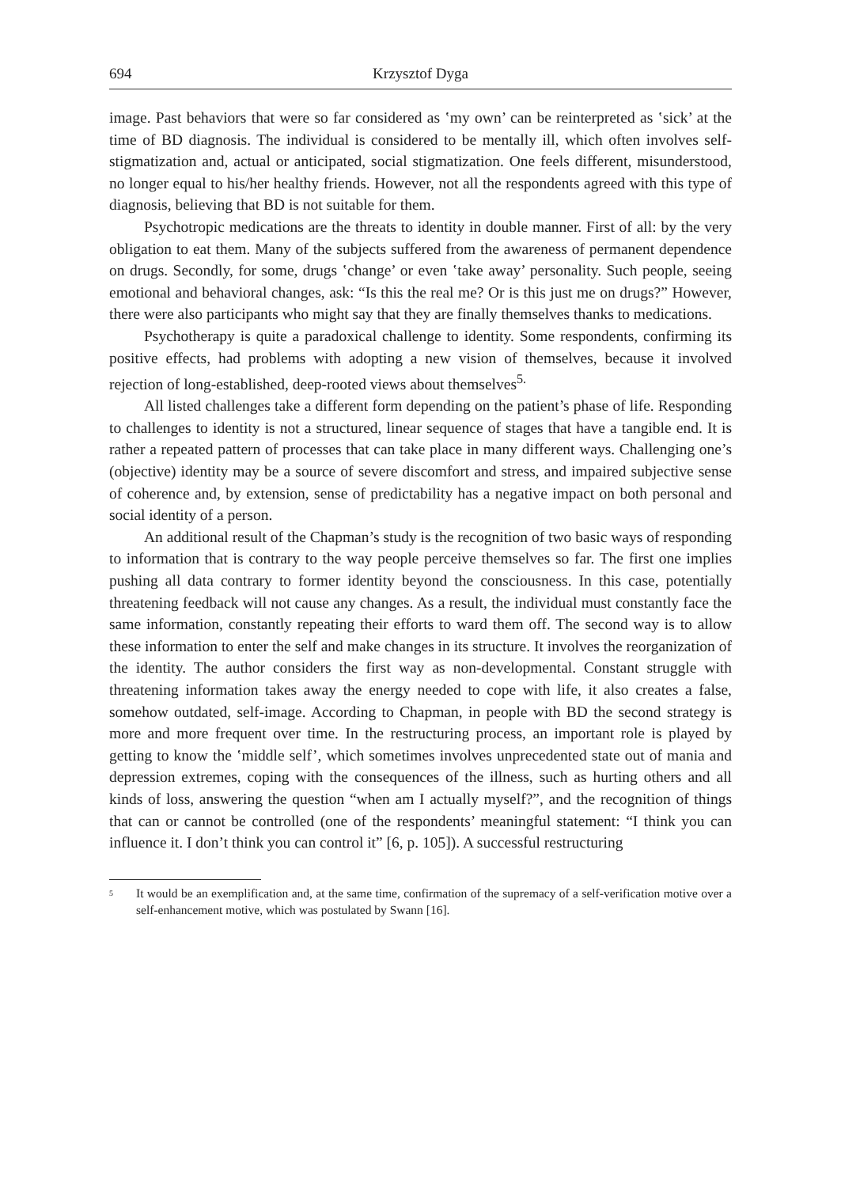694 Krzysztof Dyga
image. Past behaviors that were so far considered as ʽmy own’ can be reinterpreted as ʽsick’ at the time of BD diagnosis. The individual is considered to be mentally ill, which often involves self-stigmatization and, actual or anticipated, social stigmatization. One feels different, misunderstood, no longer equal to his/her healthy friends. However, not all the respondents agreed with this type of diagnosis, believing that BD is not suitable for them.
Psychotropic medications are the threats to identity in double manner. First of all: by the very obligation to eat them. Many of the subjects suffered from the awareness of permanent dependence on drugs. Secondly, for some, drugs ʽchange’ or even ʽtake away’ personality. Such people, seeing emotional and behavioral changes, ask: “Is this the real me? Or is this just me on drugs?” However, there were also participants who might say that they are finally themselves thanks to medications.
Psychotherapy is quite a paradoxical challenge to identity. Some respondents, confirming its positive effects, had problems with adopting a new vision of themselves, because it involved rejection of long-established, deep-rooted views about themselves<sup>5.</sup>
All listed challenges take a different form depending on the patient’s phase of life. Responding to challenges to identity is not a structured, linear sequence of stages that have a tangible end. It is rather a repeated pattern of processes that can take place in many different ways. Challenging one’s (objective) identity may be a source of severe discomfort and stress, and impaired subjective sense of coherence and, by extension, sense of predictability has a negative impact on both personal and social identity of a person.
An additional result of the Chapman’s study is the recognition of two basic ways of responding to information that is contrary to the way people perceive themselves so far. The first one implies pushing all data contrary to former identity beyond the consciousness. In this case, potentially threatening feedback will not cause any changes. As a result, the individual must constantly face the same information, constantly repeating their efforts to ward them off. The second way is to allow these information to enter the self and make changes in its structure. It involves the reorganization of the identity. The author considers the first way as non-developmental. Constant struggle with threatening information takes away the energy needed to cope with life, it also creates a false, somehow outdated, self-image. According to Chapman, in people with BD the second strategy is more and more frequent over time. In the restructuring process, an important role is played by getting to know the ʽmiddle self’, which sometimes involves unprecedented state out of mania and depression extremes, coping with the consequences of the illness, such as hurting others and all kinds of loss, answering the question “when am I actually myself?”, and the recognition of things that can or cannot be controlled (one of the respondents’ meaningful statement: “I think you can influence it. I don’t think you can control it” [6, p. 105]). A successful restructuring
<sup>5</sup>
It would be an exemplification and, at the same time, confirmation of the supremacy of a self-verification motive over a self-enhancement motive, which was postulated by Swann [16].